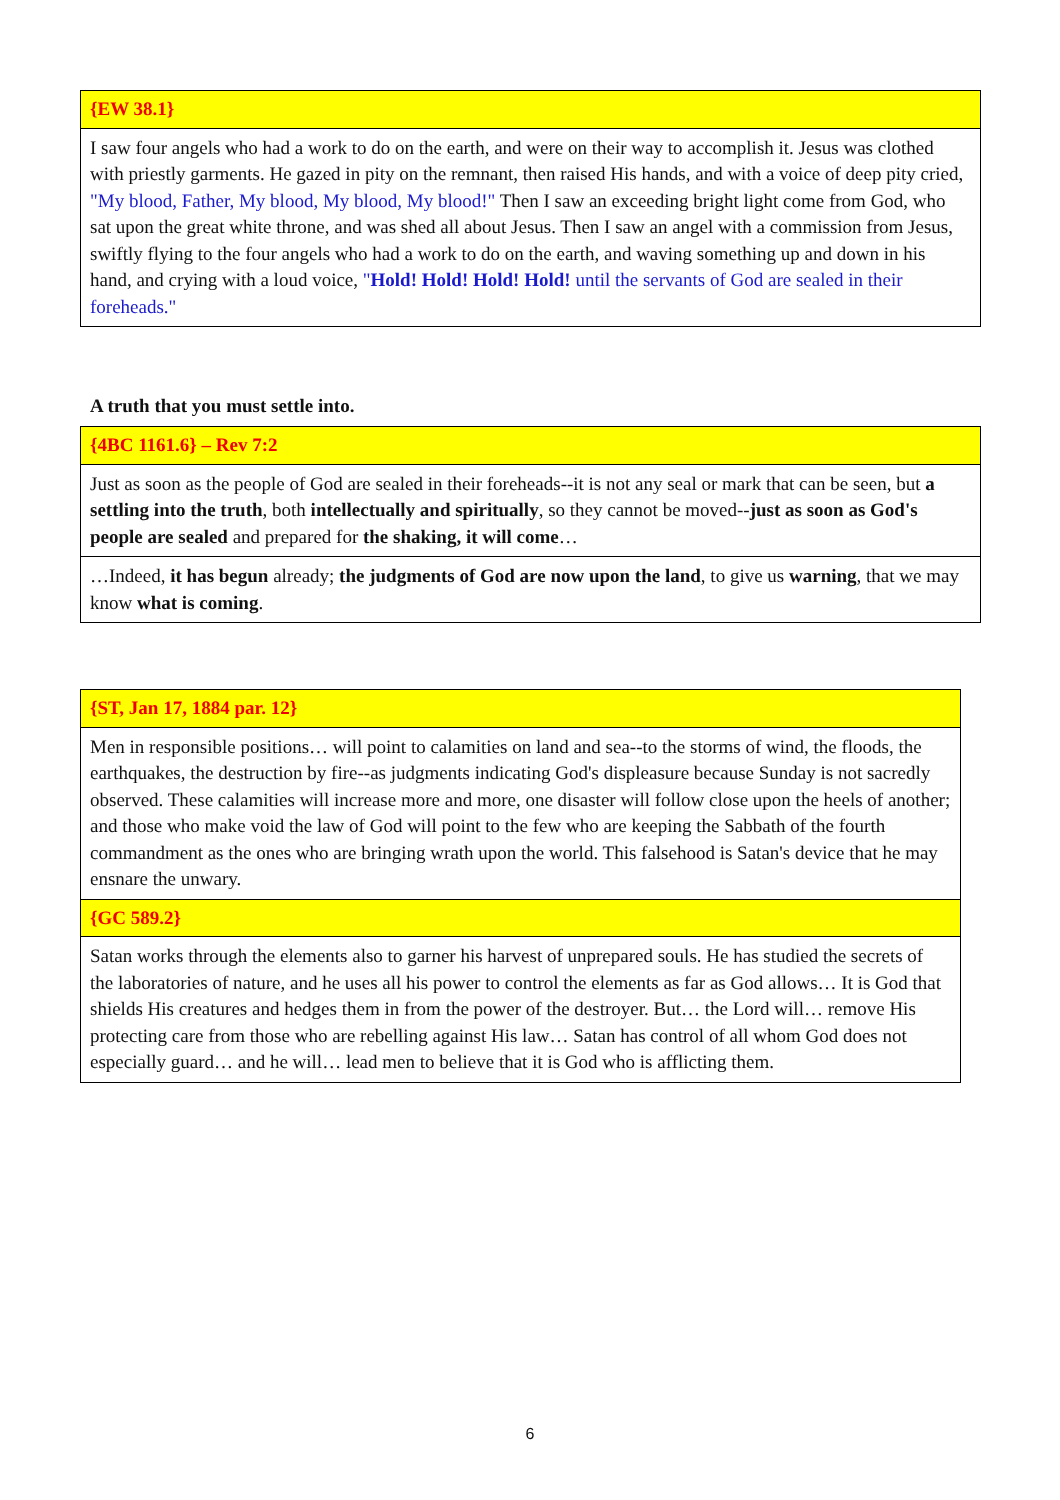| {EW 38.1} |
| I saw four angels who had a work to do on the earth, and were on their way to accomplish it. Jesus was clothed with priestly garments. He gazed in pity on the remnant, then raised His hands, and with a voice of deep pity cried, "My blood, Father, My blood, My blood, My blood!" Then I saw an exceeding bright light come from God, who sat upon the great white throne, and was shed all about Jesus. Then I saw an angel with a commission from Jesus, swiftly flying to the four angels who had a work to do on the earth, and waving something up and down in his hand, and crying with a loud voice, " Hold! Hold! Hold! Hold! until the servants of God are sealed in their foreheads." |
A truth that you must settle into.
| {4BC 1161.6} – Rev 7:2 |
| Just as soon as the people of God are sealed in their foreheads--it is not any seal or mark that can be seen, but a settling into the truth , both intellectually and spiritually , so they cannot be moved-- just as soon as God's people are sealed and prepared for the shaking, it will come … |
| …Indeed, it has begun already; the judgments of God are now upon the land , to give us warning , that we may know what is coming . |
| {ST, Jan 17, 1884 par. 12} |
| Men in responsible positions… will point to calamities on land and sea--to the storms of wind, the floods, the earthquakes, the destruction by fire--as judgments indicating God's displeasure because Sunday is not sacredly observed. These calamities will increase more and more, one disaster will follow close upon the heels of another; and those who make void the law of God will point to the few who are keeping the Sabbath of the fourth commandment as the ones who are bringing wrath upon the world. This falsehood is Satan's device that he may ensnare the unwary. |
| {GC 589.2} |
| Satan works through the elements also to garner his harvest of unprepared souls. He has studied the secrets of the laboratories of nature, and he uses all his power to control the elements as far as God allows… It is God that shields His creatures and hedges them in from the power of the destroyer. But… the Lord will… remove His protecting care from those who are rebelling against His law… Satan has control of all whom God does not especially guard… and he will… lead men to believe that it is God who is afflicting them. |
6